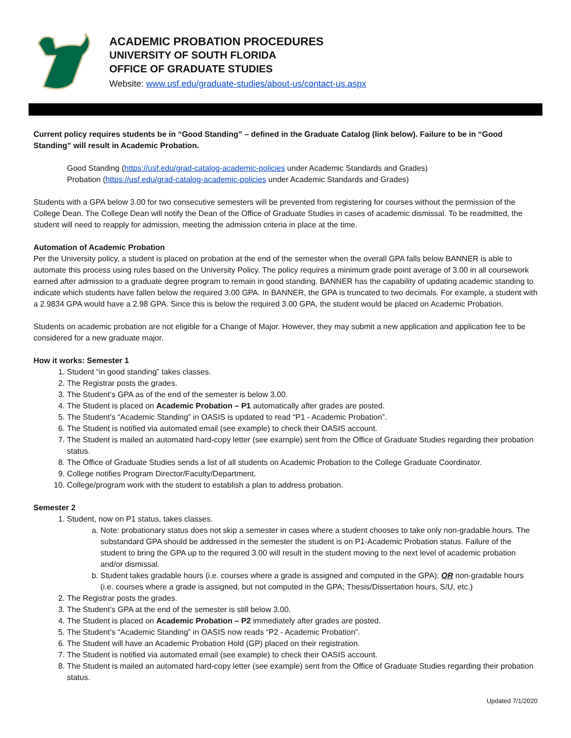ACADEMIC PROBATION PROCEDURES
UNIVERSITY OF SOUTH FLORIDA
OFFICE OF GRADUATE STUDIES
Website: www.usf.edu/graduate-studies/about-us/contact-us.aspx
Current policy requires students be in “Good Standing” – defined in the Graduate Catalog (link below). Failure to be in “Good Standing” will result in Academic Probation.
Good Standing (https://usf.edu/grad-catalog-academic-policies under Academic Standards and Grades)
Probation (https://usf.edu/grad-catalog-academic-policies under Academic Standards and Grades)
Students with a GPA below 3.00 for two consecutive semesters will be prevented from registering for courses without the permission of the College Dean. The College Dean will notify the Dean of the Office of Graduate Studies in cases of academic dismissal. To be readmitted, the student will need to reapply for admission, meeting the admission criteria in place at the time.
Automation of Academic Probation
Per the University policy, a student is placed on probation at the end of the semester when the overall GPA falls below BANNER is able to automate this process using rules based on the University Policy. The policy requires a minimum grade point average of 3.00 in all coursework earned after admission to a graduate degree program to remain in good standing. BANNER has the capability of updating academic standing to indicate which students have fallen below the required 3.00 GPA. In BANNER, the GPA is truncated to two decimals. For example, a student with a 2.9834 GPA would have a 2.98 GPA. Since this is below the required 3.00 GPA, the student would be placed on Academic Probation.
Students on academic probation are not eligible for a Change of Major. However, they may submit a new application and application fee to be considered for a new graduate major.
How it works: Semester 1
1. Student “in good standing” takes classes.
2. The Registrar posts the grades.
3. The Student’s GPA as of the end of the semester is below 3.00.
4. The Student is placed on Academic Probation – P1 automatically after grades are posted.
5. The Student’s “Academic Standing” in OASIS is updated to read “P1 - Academic Probation”.
6. The Student is notified via automated email (see example) to check their OASIS account.
7. The Student is mailed an automated hard-copy letter (see example) sent from the Office of Graduate Studies regarding their probation status.
8. The Office of Graduate Studies sends a list of all students on Academic Probation to the College Graduate Coordinator.
9. College notifies Program Director/Faculty/Department.
10. College/program work with the student to establish a plan to address probation.
Semester 2
1. Student, now on P1 status, takes classes.
a. Note: probationary status does not skip a semester in cases where a student chooses to take only non-gradable hours. The substandard GPA should be addressed in the semester the student is on P1-Academic Probation status. Failure of the student to bring the GPA up to the required 3.00 will result in the student moving to the next level of academic probation and/or dismissal.
b. Student takes gradable hours (i.e. courses where a grade is assigned and computed in the GPA); OR non-gradable hours (i.e. courses where a grade is assigned, but not computed in the GPA; Thesis/Dissertation hours, S/U, etc.)
2. The Registrar posts the grades.
3. The Student’s GPA at the end of the semester is still below 3.00.
4. The Student is placed on Academic Probation – P2 immediately after grades are posted.
5. The Student’s “Academic Standing” in OASIS now reads “P2 - Academic Probation”.
6. The Student will have an Academic Probation Hold (GP) placed on their registration.
7. The Student is notified via automated email (see example) to check their OASIS account.
8. The Student is mailed an automated hard-copy letter (see example) sent from the Office of Graduate Studies regarding their probation status.
Updated 7/1/2020